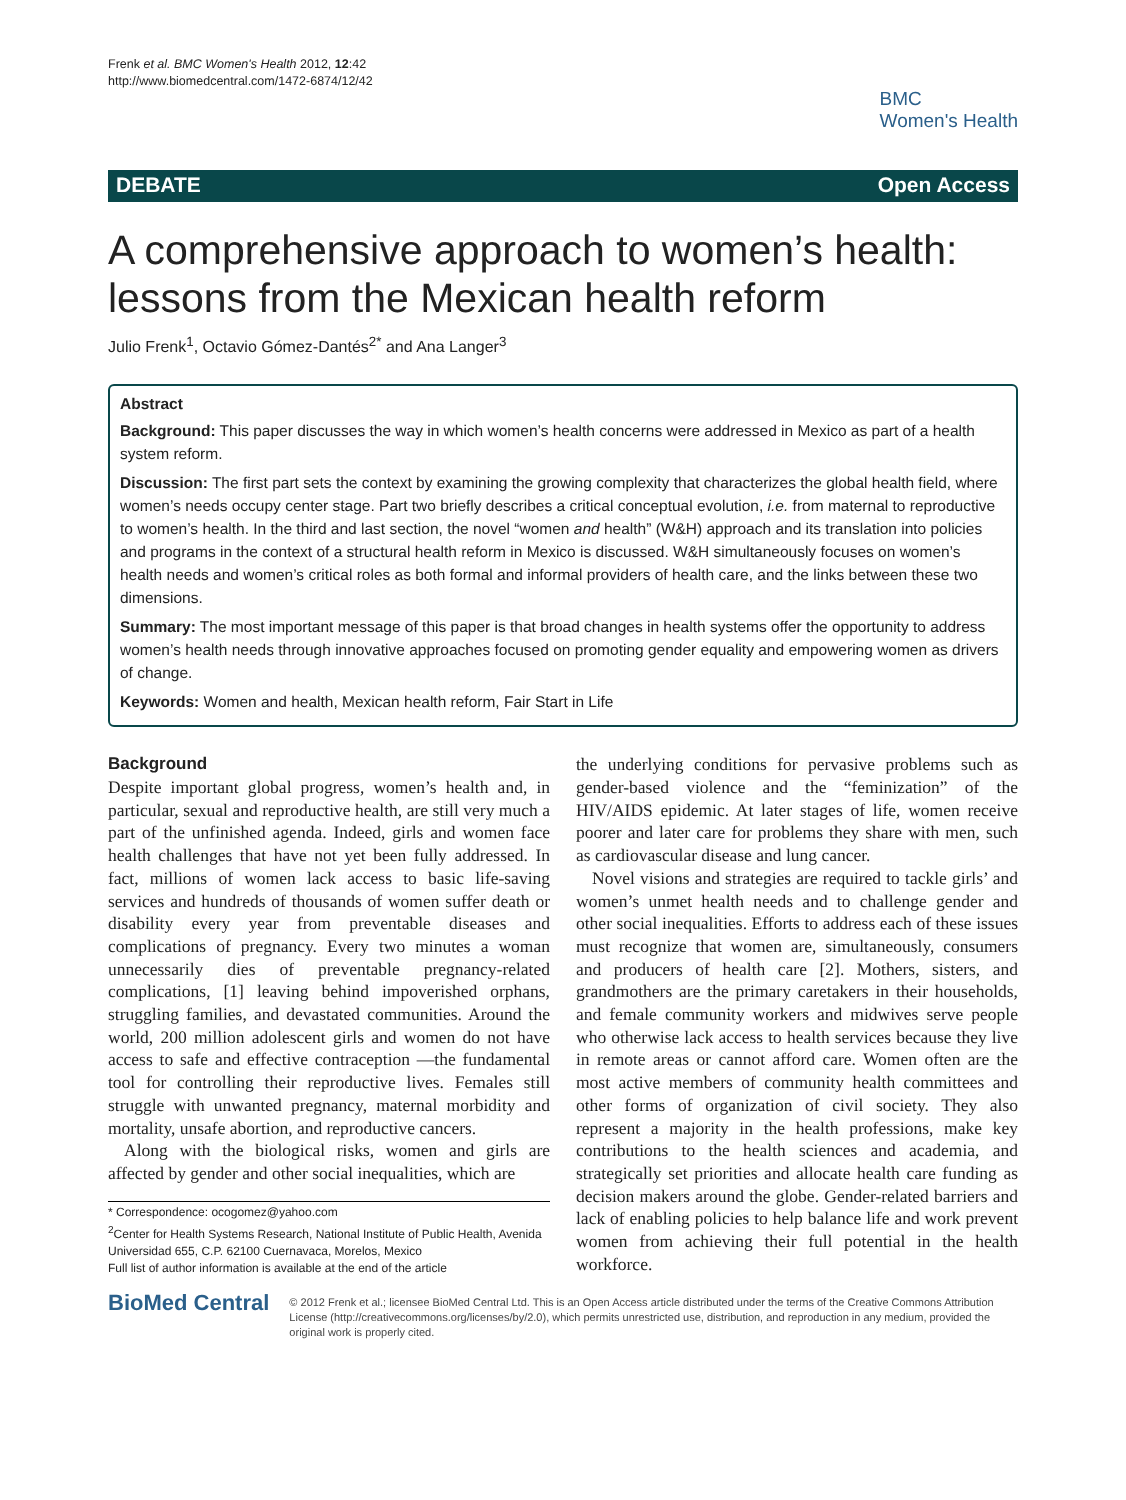Frenk et al. BMC Women's Health 2012, 12:42
http://www.biomedcentral.com/1472-6874/12/42
BMC
Women's Health
DEBATE Open Access
A comprehensive approach to women’s health: lessons from the Mexican health reform
Julio Frenk<sup>1</sup>, Octavio Gómez-Dantés<sup>2*</sup> and Ana Langer<sup>3</sup>
Abstract
Background: This paper discusses the way in which women’s health concerns were addressed in Mexico as part of a health system reform.
Discussion: The first part sets the context by examining the growing complexity that characterizes the global health field, where women’s needs occupy center stage. Part two briefly describes a critical conceptual evolution, i.e. from maternal to reproductive to women’s health. In the third and last section, the novel “women and health” (W&H) approach and its translation into policies and programs in the context of a structural health reform in Mexico is discussed. W&H simultaneously focuses on women’s health needs and women’s critical roles as both formal and informal providers of health care, and the links between these two dimensions.
Summary: The most important message of this paper is that broad changes in health systems offer the opportunity to address women’s health needs through innovative approaches focused on promoting gender equality and empowering women as drivers of change.
Keywords: Women and health, Mexican health reform, Fair Start in Life
Background
Despite important global progress, women’s health and, in particular, sexual and reproductive health, are still very much a part of the unfinished agenda. Indeed, girls and women face health challenges that have not yet been fully addressed. In fact, millions of women lack access to basic life-saving services and hundreds of thousands of women suffer death or disability every year from preventable diseases and complications of pregnancy. Every two minutes a woman unnecessarily dies of preventable pregnancy-related complications, [1] leaving behind impoverished orphans, struggling families, and devastated communities. Around the world, 200 million adolescent girls and women do not have access to safe and effective contraception —the fundamental tool for controlling their reproductive lives. Females still struggle with unwanted pregnancy, maternal morbidity and mortality, unsafe abortion, and reproductive cancers.
Along with the biological risks, women and girls are affected by gender and other social inequalities, which are
* Correspondence: ocogomez@yahoo.com
<sup>2</sup> Center for Health Systems Research, National Institute of Public Health, Avenida Universidad 655, C.P. 62100 Cuernavaca, Morelos, Mexico
Full list of author information is available at the end of the article
the underlying conditions for pervasive problems such as gender-based violence and the “feminization” of the HIV/AIDS epidemic. At later stages of life, women receive poorer and later care for problems they share with men, such as cardiovascular disease and lung cancer.
Novel visions and strategies are required to tackle girls’ and women’s unmet health needs and to challenge gender and other social inequalities. Efforts to address each of these issues must recognize that women are, simultaneously, consumers and producers of health care [2]. Mothers, sisters, and grandmothers are the primary caretakers in their households, and female community workers and midwives serve people who otherwise lack access to health services because they live in remote areas or cannot afford care. Women often are the most active members of community health committees and other forms of organization of civil society. They also represent a majority in the health professions, make key contributions to the health sciences and academia, and strategically set priorities and allocate health care funding as decision makers around the globe. Gender-related barriers and lack of enabling policies to help balance life and work prevent women from achieving their full potential in the health workforce.
BioMed Central
© 2012 Frenk et al.; licensee BioMed Central Ltd. This is an Open Access article distributed under the terms of the Creative Commons Attribution License (http://creativecommons.org/licenses/by/2.0), which permits unrestricted use, distribution, and reproduction in any medium, provided the original work is properly cited.